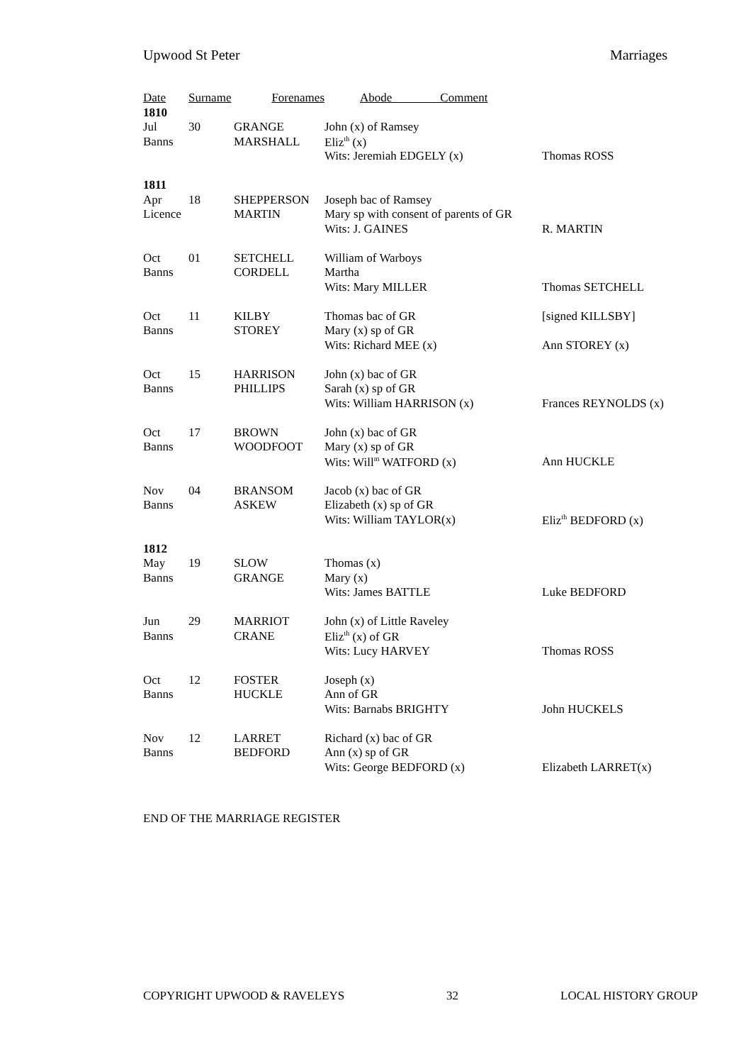Upwood St Peter Marriages
| Date | Surname | Forenames | Abode Comment | |
| 1810 | | | | |
| Jul | 30 | GRANGE | John (x) of Ramsey | |
| Banns | | MARSHALL | Eliz<sup>th</sup> (x) | |
| | | | Wits: Jeremiah EDGELY (x) | Thomas ROSS |
| 1811 | | | | |
| Apr | 18 | SHEPPERSON | Joseph bac of Ramsey | |
| Licence | | MARTIN | Mary sp with consent of parents of GR | |
| | | | Wits: J. GAINES | R. MARTIN |
| Oct | 01 | SETCHELL | William of Warboys | |
| Banns | | CORDELL | Martha | |
| | | | Wits: Mary MILLER | Thomas SETCHELL |
| Oct | 11 | KILBY | Thomas bac of GR | [signed KILLSBY] |
| Banns | | STOREY | Mary (x) sp of GR | |
| | | | Wits: Richard MEE (x) | Ann STOREY (x) |
| Oct | 15 | HARRISON | John (x) bac of GR | |
| Banns | | PHILLIPS | Sarah (x) sp of GR | |
| | | | Wits: William HARRISON (x) | Frances REYNOLDS (x) |
| Oct | 17 | BROWN | John (x) bac of GR | |
| Banns | | WOODFOOT | Mary (x) sp of GR | |
| | | | Wits: Will<sup>m</sup> WATFORD (x) | Ann HUCKLE |
| Nov | 04 | BRANSOM | Jacob (x) bac of GR | |
| Banns | | ASKEW | Elizabeth (x) sp of GR | |
| | | | Wits: William TAYLOR(x) | Eliz<sup>th</sup> BEDFORD (x) |
| 1812 | | | | |
| May | 19 | SLOW | Thomas (x) | |
| Banns | | GRANGE | Mary (x) | |
| | | | Wits: James BATTLE | Luke BEDFORD |
| Jun | 29 | MARRIOT | John (x) of Little Raveley | |
| Banns | | CRANE | Eliz<sup>th</sup> (x) of GR | |
| | | | Wits: Lucy HARVEY | Thomas ROSS |
| Oct | 12 | FOSTER | Joseph (x) | |
| Banns | | HUCKLE | Ann of GR | |
| | | | Wits: Barnabs BRIGHTY | John HUCKELS |
| Nov | 12 | LARRET | Richard (x) bac of GR | |
| Banns | | BEDFORD | Ann (x) sp of GR | |
| | | | Wits: George BEDFORD (x) | Elizabeth LARRET(x) |
END OF THE MARRIAGE REGISTER
COPYRIGHT UPWOOD & RAVELEYS 32 LOCAL HISTORY GROUP